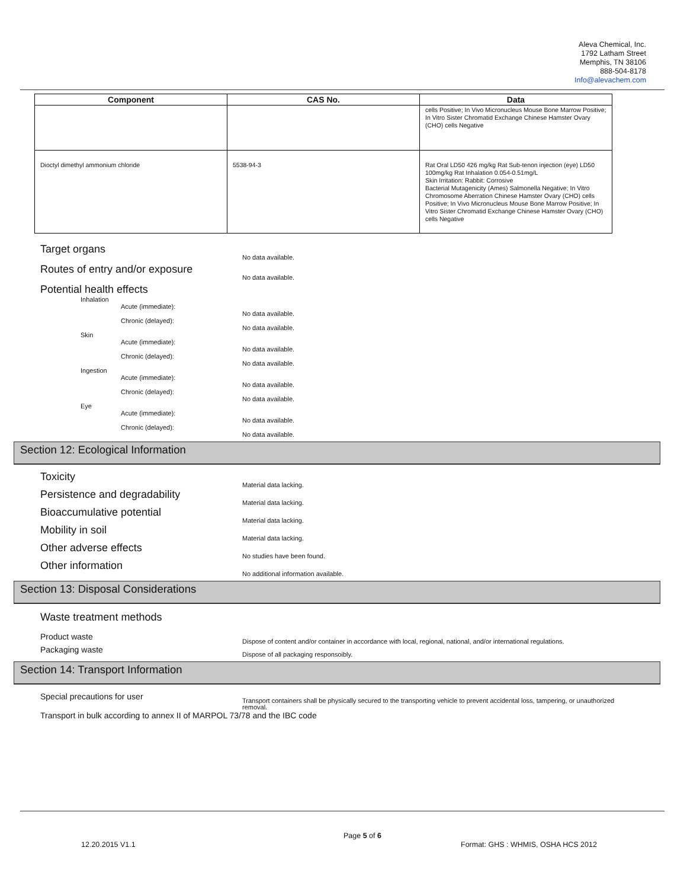Aleva Chemical, Inc.
1792 Latham Street
Memphis, TN 38106
888-504-8178
Info@alevachem.com
| Component | CAS No. | Data |
| --- | --- | --- |
| | | cells Positive; In Vivo Micronucleus Mouse Bone Marrow Positive; In Vitro Sister Chromatid Exchange Chinese Hamster Ovary (CHO) cells Negative |
| Dioctyl dimethyl ammonium chloride | 5538-94-3 | Rat Oral LD50 426 mg/kg Rat Sub-tenon injection (eye) LD50 100mg/kg Rat Inhalation 0.054-0.51mg/L Skin Irritation: Rabbit: Corrosive Bacterial Mutagenicity (Ames) Salmonella Negative; In Vitro Chromosome Aberration Chinese Hamster Ovary (CHO) cells Positive; In Vivo Micronucleus Mouse Bone Marrow Positive; In Vitro Sister Chromatid Exchange Chinese Hamster Ovary (CHO) cells Negative |
Target organs
No data available.
Routes of entry and/or exposure
No data available.
Potential health effects
Inhalation
Acute (immediate):
No data available.
Chronic (delayed):
No data available.
Skin
Acute (immediate):
No data available.
Chronic (delayed):
No data available.
Ingestion
Acute (immediate):
No data available.
Chronic (delayed):
No data available.
Eye
Acute (immediate):
No data available.
Chronic (delayed):
No data available.
Section 12: Ecological Information
Toxicity
Material data lacking.
Persistence and degradability
Material data lacking.
Bioaccumulative potential
Material data lacking.
Mobility in soil
Material data lacking.
Other adverse effects
No studies have been found.
Other information
No additional information available.
Section 13: Disposal Considerations
Waste treatment methods
Product waste
Dispose of content and/or container in accordance with local, regional, national, and/or international regulations.
Packaging waste
Dispose of all packaging responsoibly.
Section 14: Transport Information
Special precautions for user
Transport containers shall be physically secured to the transporting vehicle to prevent accidental loss, tampering, or unauthorized removal.
Transport in bulk according to annex II of MARPOL 73/78 and the IBC code
Page 5 of 6
12.20.2015 V1.1
Format: GHS : WHMIS, OSHA HCS 2012